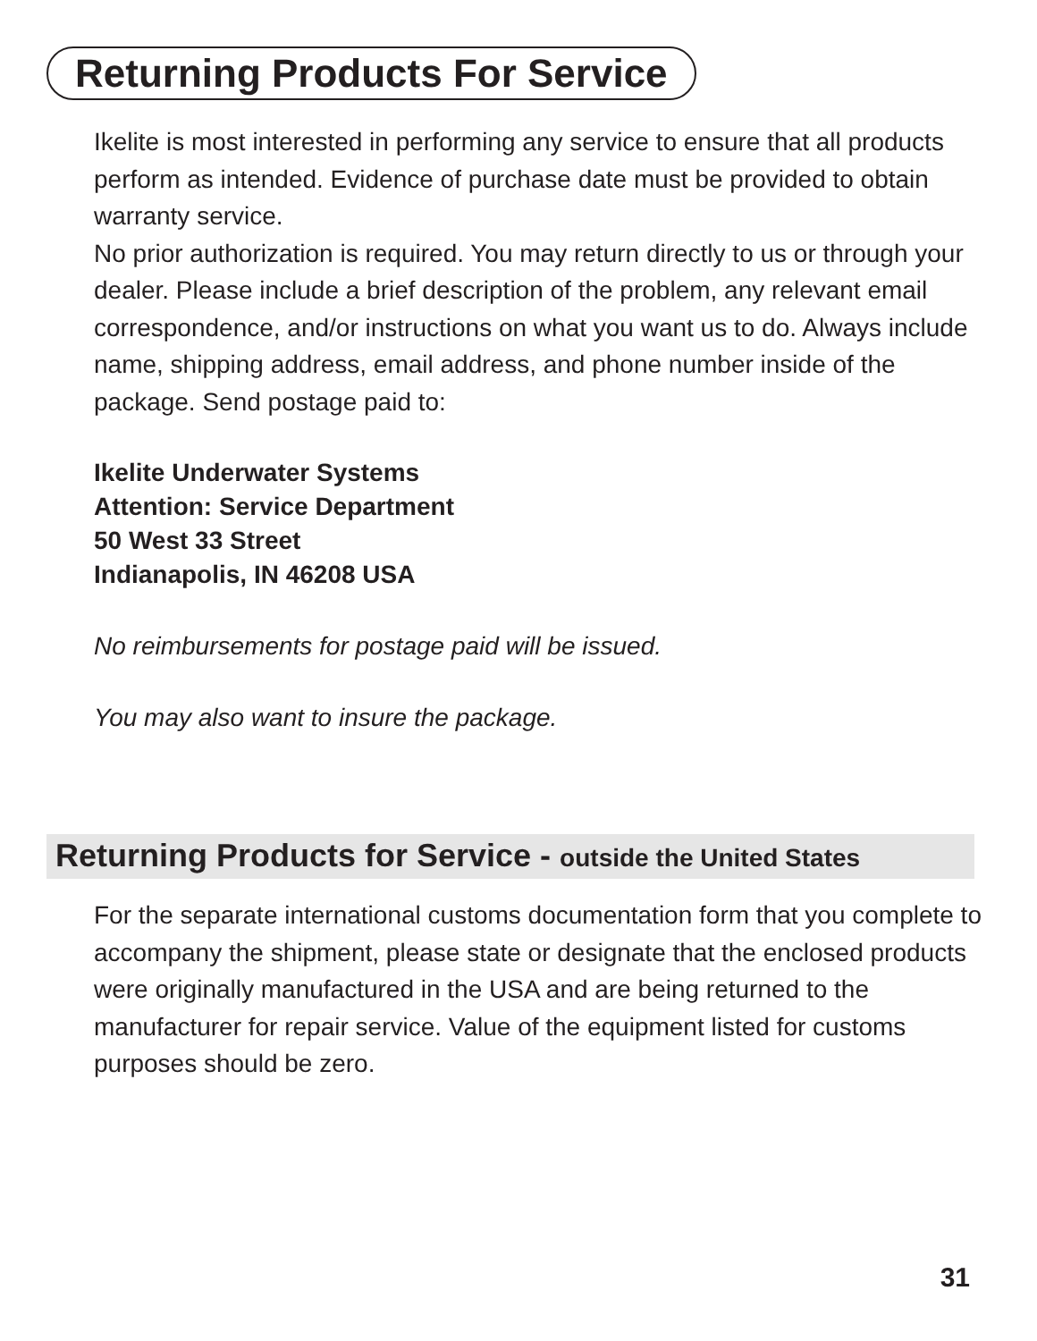Returning Products For Service
Ikelite is most interested in performing any service to ensure that all products perform as intended. Evidence of purchase date must be provided to obtain warranty service.
No prior authorization is required. You may return directly to us or through your dealer. Please include a brief description of the problem, any relevant email correspondence, and/or instructions on what you want us to do. Always include name, shipping address, email address, and phone number inside of the package. Send postage paid to:
Ikelite Underwater Systems
Attention: Service Department
50 West 33 Street
Indianapolis, IN 46208 USA
No reimbursements for postage paid will be issued.
You may also want to insure the package.
Returning Products for Service - outside the United States
For the separate international customs documentation form that you complete to accompany the shipment, please state or designate that the enclosed products were originally manufactured in the USA and are being returned to the manufacturer for repair service. Value of the equipment listed for customs purposes should be zero.
31